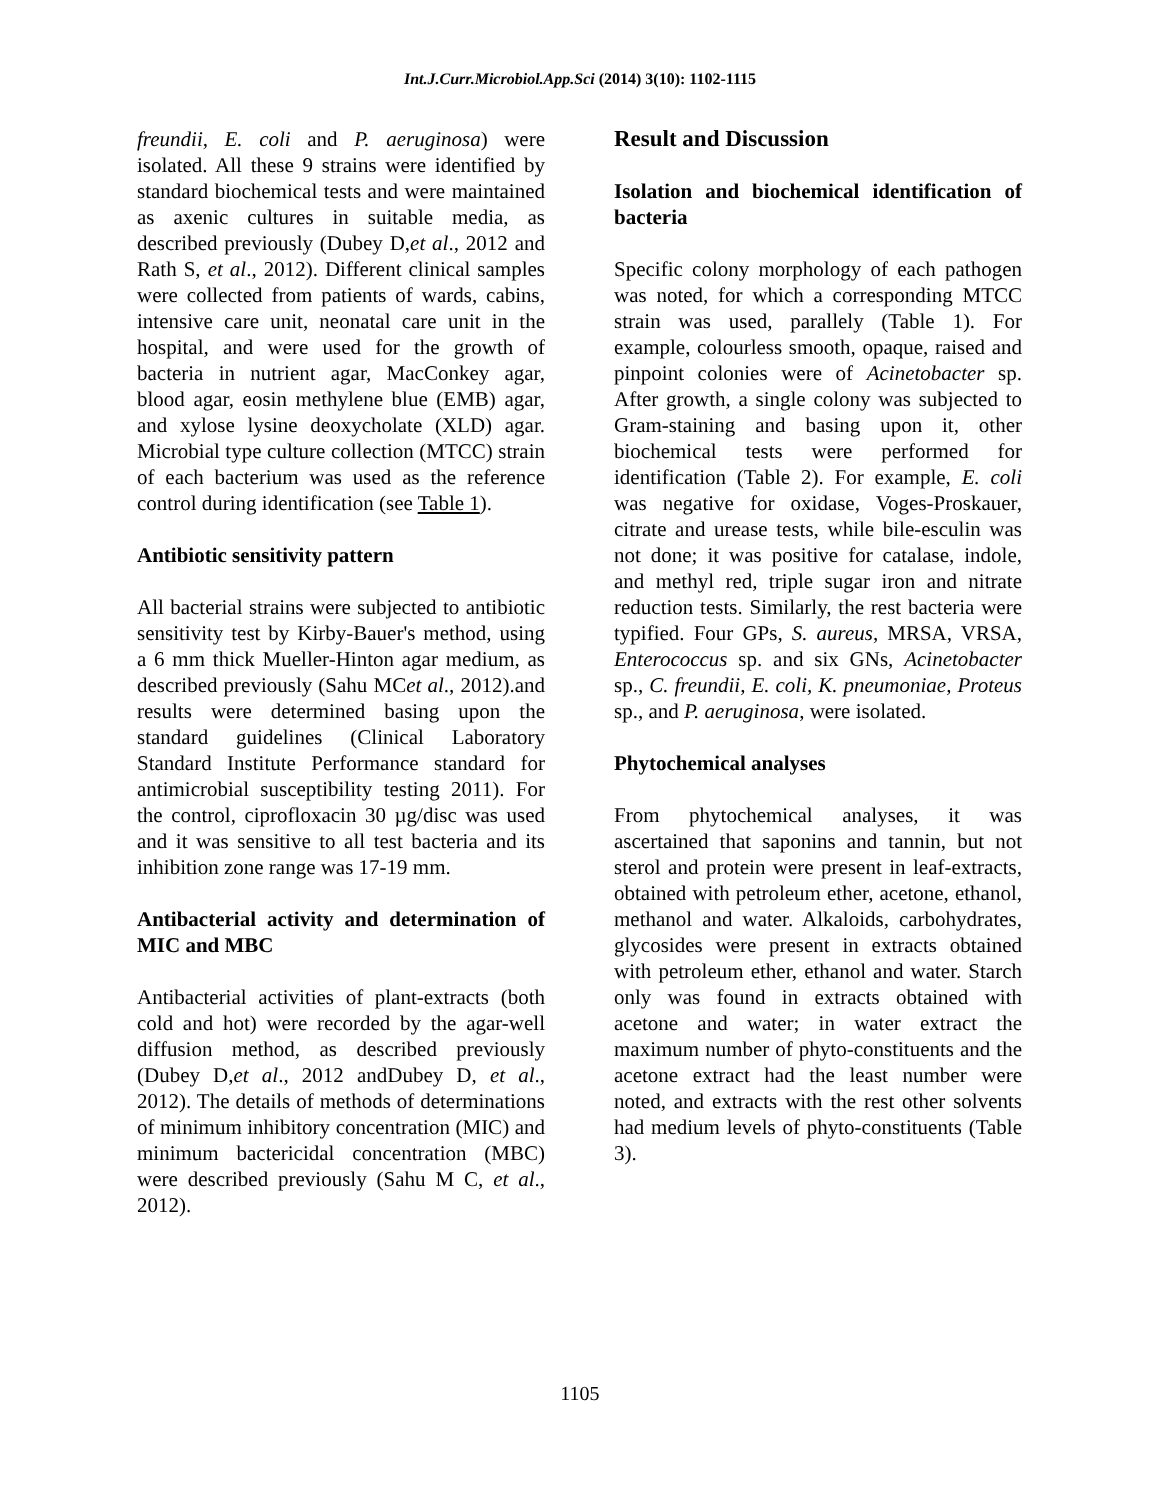Int.J.Curr.Microbiol.App.Sci (2014) 3(10): 1102-1115
freundii, E. coli and P. aeruginosa) were isolated. All these 9 strains were identified by standard biochemical tests and were maintained as axenic cultures in suitable media, as described previously (Dubey D,et al., 2012 and Rath S, et al., 2012). Different clinical samples were collected from patients of wards, cabins, intensive care unit, neonatal care unit in the hospital, and were used for the growth of bacteria in nutrient agar, MacConkey agar, blood agar, eosin methylene blue (EMB) agar, and xylose lysine deoxycholate (XLD) agar. Microbial type culture collection (MTCC) strain of each bacterium was used as the reference control during identification (see Table 1).
Antibiotic sensitivity pattern
All bacterial strains were subjected to antibiotic sensitivity test by Kirby-Bauer's method, using a 6 mm thick Mueller-Hinton agar medium, as described previously (Sahu MCet al., 2012).and results were determined basing upon the standard guidelines (Clinical Laboratory Standard Institute Performance standard for antimicrobial susceptibility testing 2011). For the control, ciprofloxacin 30 µg/disc was used and it was sensitive to all test bacteria and its inhibition zone range was 17-19 mm.
Antibacterial activity and determination of MIC and MBC
Antibacterial activities of plant-extracts (both cold and hot) were recorded by the agar-well diffusion method, as described previously (Dubey D,et al., 2012 andDubey D, et al., 2012). The details of methods of determinations of minimum inhibitory concentration (MIC) and minimum bactericidal concentration (MBC) were described previously (Sahu M C, et al., 2012).
Result and Discussion
Isolation and biochemical identification of bacteria
Specific colony morphology of each pathogen was noted, for which a corresponding MTCC strain was used, parallely (Table 1). For example, colourless smooth, opaque, raised and pinpoint colonies were of Acinetobacter sp. After growth, a single colony was subjected to Gram-staining and basing upon it, other biochemical tests were performed for identification (Table 2). For example, E. coli was negative for oxidase, Voges-Proskauer, citrate and urease tests, while bile-esculin was not done; it was positive for catalase, indole, and methyl red, triple sugar iron and nitrate reduction tests. Similarly, the rest bacteria were typified. Four GPs, S. aureus, MRSA, VRSA, Enterococcus sp. and six GNs, Acinetobacter sp., C. freundii, E. coli, K. pneumoniae, Proteus sp., and P. aeruginosa, were isolated.
Phytochemical analyses
From phytochemical analyses, it was ascertained that saponins and tannin, but not sterol and protein were present in leaf-extracts, obtained with petroleum ether, acetone, ethanol, methanol and water. Alkaloids, carbohydrates, glycosides were present in extracts obtained with petroleum ether, ethanol and water. Starch only was found in extracts obtained with acetone and water; in water extract the maximum number of phyto-constituents and the acetone extract had the least number were noted, and extracts with the rest other solvents had medium levels of phyto-constituents (Table 3).
1105